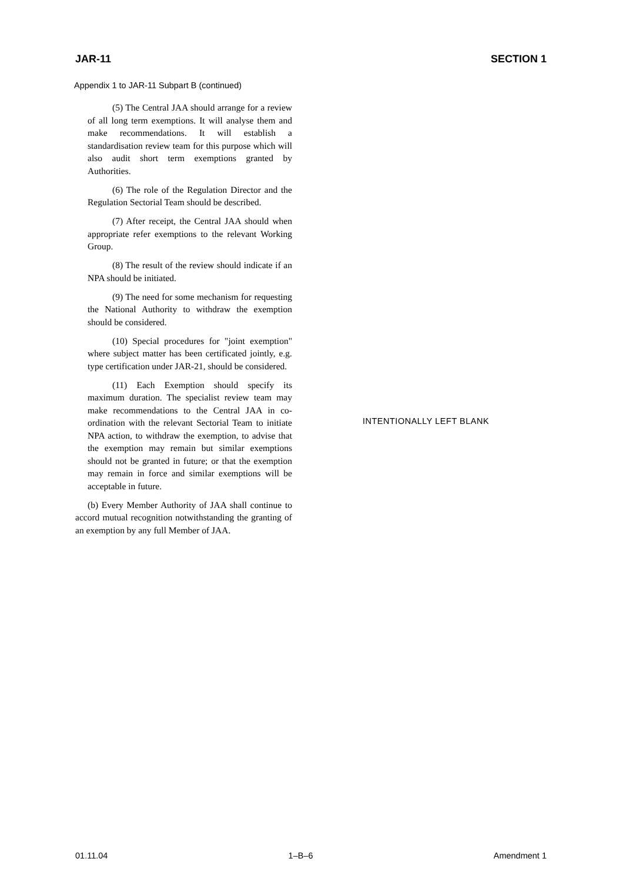JAR-11 SECTION 1
Appendix 1 to JAR-11 Subpart B (continued)
(5) The Central JAA should arrange for a review of all long term exemptions. It will analyse them and make recommendations. It will establish a standardisation review team for this purpose which will also audit short term exemptions granted by Authorities.
(6) The role of the Regulation Director and the Regulation Sectorial Team should be described.
(7) After receipt, the Central JAA should when appropriate refer exemptions to the relevant Working Group.
(8) The result of the review should indicate if an NPA should be initiated.
(9) The need for some mechanism for requesting the National Authority to withdraw the exemption should be considered.
(10) Special procedures for "joint exemption" where subject matter has been certificated jointly, e.g. type certification under JAR-21, should be considered.
(11) Each Exemption should specify its maximum duration. The specialist review team may make recommendations to the Central JAA in co-ordination with the relevant Sectorial Team to initiate NPA action, to withdraw the exemption, to advise that the exemption may remain but similar exemptions should not be granted in future; or that the exemption may remain in force and similar exemptions will be acceptable in future.
(b) Every Member Authority of JAA shall continue to accord mutual recognition notwithstanding the granting of an exemption by any full Member of JAA.
INTENTIONALLY LEFT BLANK
01.11.04 1–B–6 Amendment 1